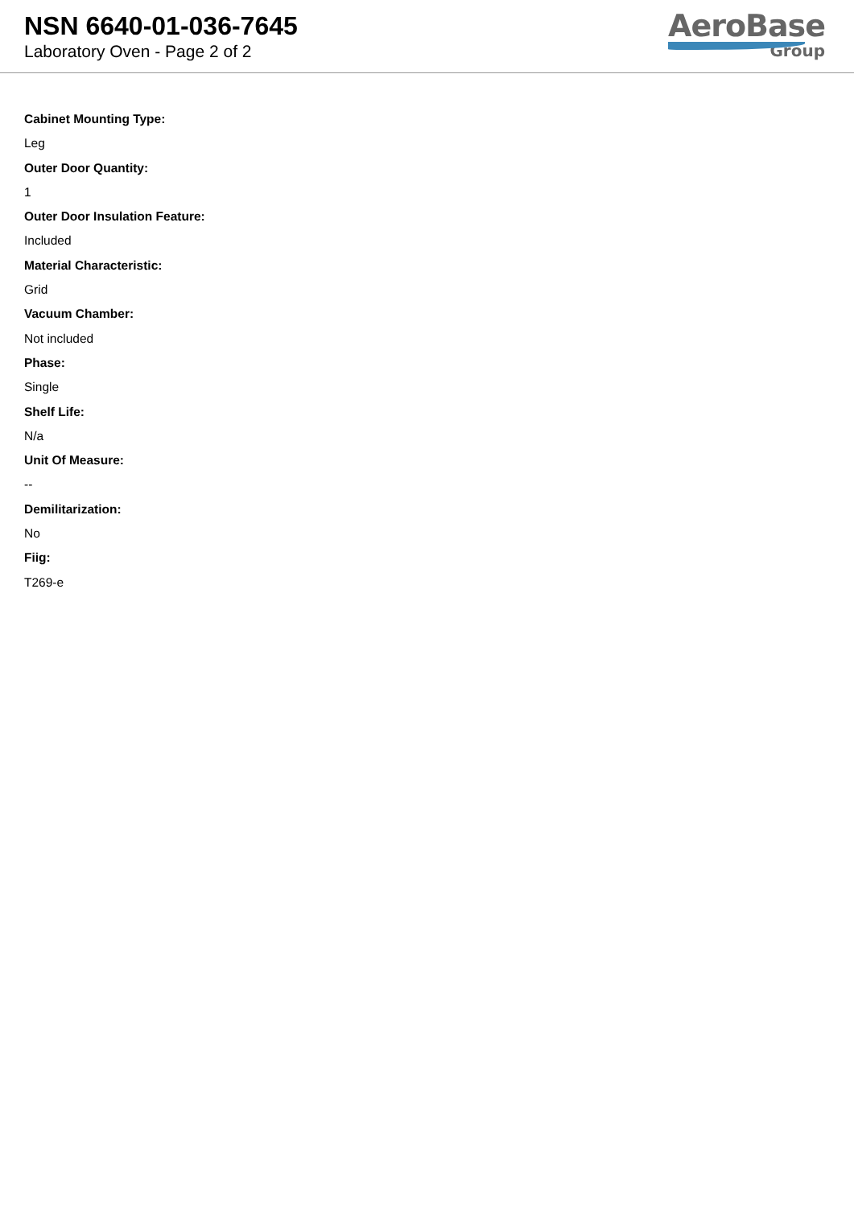NSN 6640-01-036-7645
Laboratory Oven - Page 2 of 2
AeroBase
Group
Cabinet Mounting Type:
Leg
Outer Door Quantity:
1
Outer Door Insulation Feature:
Included
Material Characteristic:
Grid
Vacuum Chamber:
Not included
Phase:
Single
Shelf Life:
N/a
Unit Of Measure:
--
Demilitarization:
No
Fiig:
T269-e